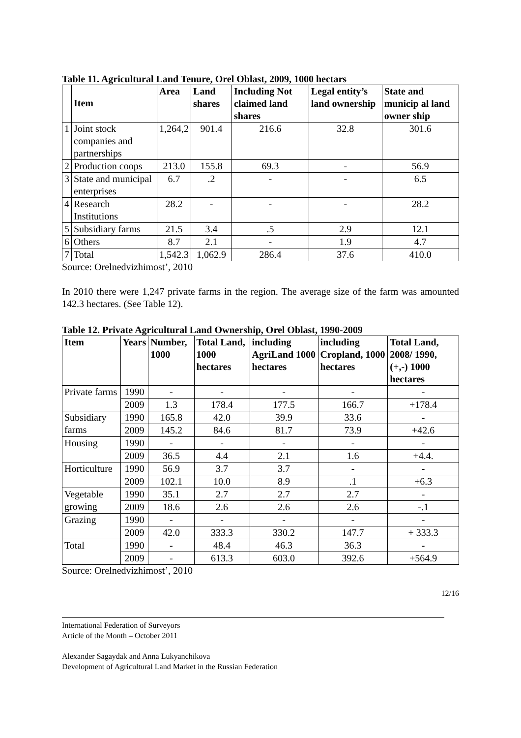Table 11. Agricultural Land Tenure, Orel Oblast, 2009, 1000 hectars
| | Item | Area | Land shares | Including Not claimed land shares | Legal entity’s land ownership | State and municip al land owner ship |
| --- | --- | --- | --- | --- | --- | --- |
| 1 | Joint stock companies and partnerships | 1,264,2 | 901.4 | 216.6 | 32.8 | 301.6 |
| 2 | Production coops | 213.0 | 155.8 | 69.3 | - | 56.9 |
| 3 | State and municipal enterprises | 6.7 | .2 | - | - | 6.5 |
| 4 | Research Institutions | 28.2 | - | - | - | 28.2 |
| 5 | Subsidiary farms | 21.5 | 3.4 | .5 | 2.9 | 12.1 |
| 6 | Others | 8.7 | 2.1 | - | 1.9 | 4.7 |
| 7 | Total | 1,542.3 | 1,062.9 | 286.4 | 37.6 | 410.0 |
Source: Orelnedvizhimost’, 2010
In 2010 there were 1,247 private farms in the region. The average size of the farm was amounted 142.3 hectares. (See Table 12).
Table 12. Private Agricultural Land Ownership, Orel Oblast, 1990-2009
| Item | Years | Number, 1000 | Total Land, 1000 hectares | including AgriLand 1000 hectares | including Cropland, 1000 hectares | Total Land, 2008/ 1990, (+,-) 1000 hectares |
| --- | --- | --- | --- | --- | --- | --- |
| Private farms | 1990 | - | - | - | - | - |
| | 2009 | 1.3 | 178.4 | 177.5 | 166.7 | +178.4 |
| Subsidiary farms | 1990 | 165.8 | 42.0 | 39.9 | 33.6 | - |
| | 2009 | 145.2 | 84.6 | 81.7 | 73.9 | +42.6 |
| Housing | 1990 | - | - | - | - | - |
| | 2009 | 36.5 | 4.4 | 2.1 | 1.6 | +4.4. |
| Horticulture | 1990 | 56.9 | 3.7 | 3.7 | - | - |
| | 2009 | 102.1 | 10.0 | 8.9 | .1 | +6.3 |
| Vegetable growing | 1990 | 35.1 | 2.7 | 2.7 | 2.7 | - |
| | 2009 | 18.6 | 2.6 | 2.6 | 2.6 | -.1 |
| Grazing | 1990 | - | - | - | - | - |
| | 2009 | 42.0 | 333.3 | 330.2 | 147.7 | + 333.3 |
| Total | 1990 | - | 48.4 | 46.3 | 36.3 | - |
| | 2009 | - | 613.3 | 603.0 | 392.6 | +564.9 |
Source: Orelnedvizhimost’, 2010
12/16
International Federation of Surveyors
Article of the Month – October 2011
Alexander Sagaydak and Anna Lukyanchikova
Development of Agricultural Land Market in the Russian Federation